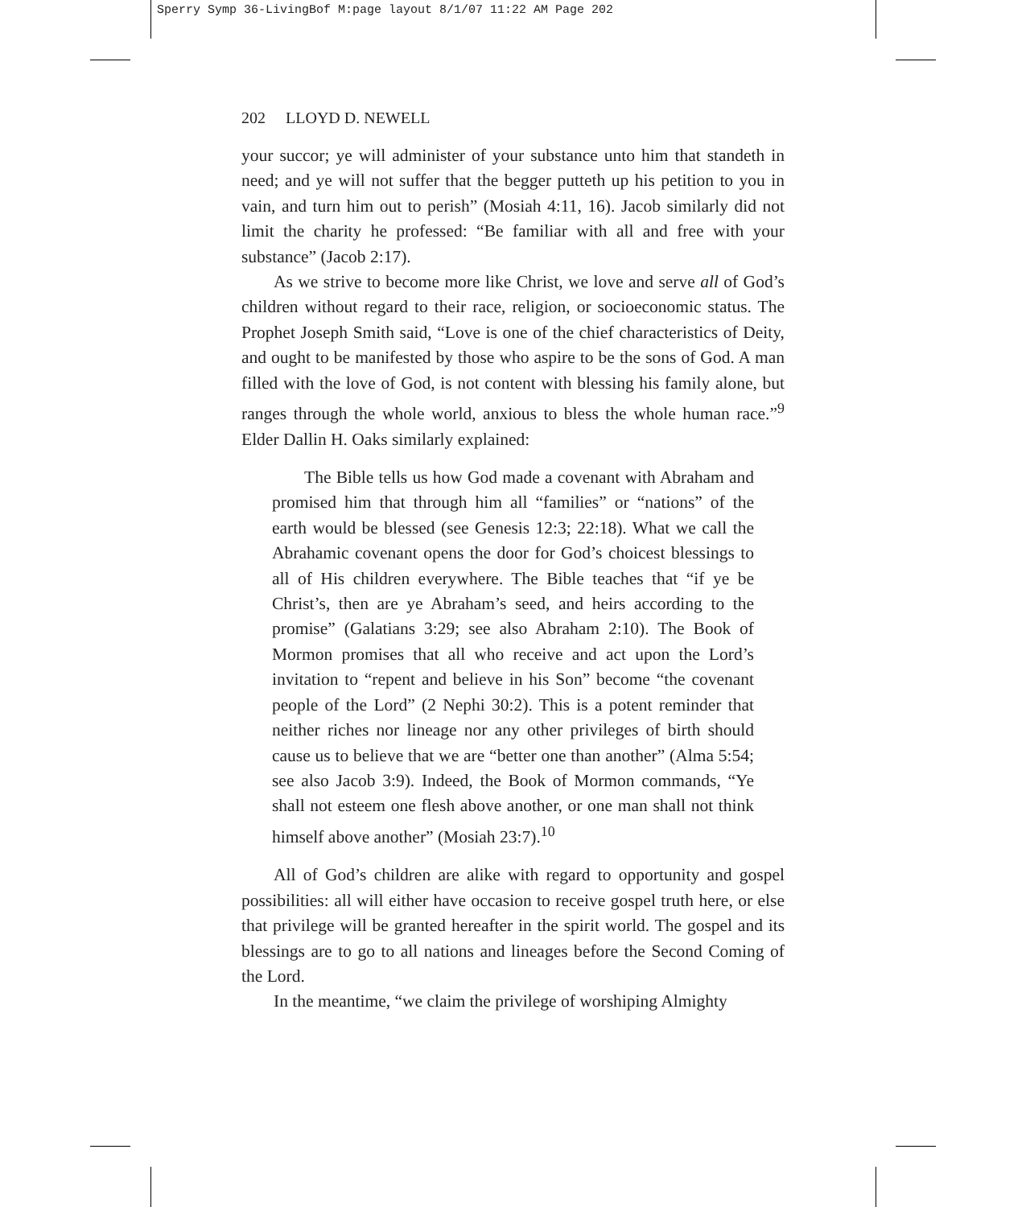Sperry Symp 36-LivingBof M:page layout 8/1/07 11:22 AM Page 202
202 LLOYD D. NEWELL
your succor; ye will administer of your substance unto him that standeth in need; and ye will not suffer that the begger putteth up his petition to you in vain, and turn him out to perish” (Mosiah 4:11, 16). Jacob similarly did not limit the charity he professed: “Be familiar with all and free with your substance” (Jacob 2:17).
As we strive to become more like Christ, we love and serve all of God’s children without regard to their race, religion, or socioeconomic status. The Prophet Joseph Smith said, “Love is one of the chief characteristics of Deity, and ought to be manifested by those who aspire to be the sons of God. A man filled with the love of God, is not content with blessing his family alone, but ranges through the whole world, anxious to bless the whole human race.”<sup>9</sup> Elder Dallin H. Oaks similarly explained:
The Bible tells us how God made a covenant with Abraham and promised him that through him all “families” or “nations” of the earth would be blessed (see Genesis 12:3; 22:18). What we call the Abrahamic covenant opens the door for God’s choicest blessings to all of His children everywhere. The Bible teaches that “if ye be Christ’s, then are ye Abraham’s seed, and heirs according to the promise” (Galatians 3:29; see also Abraham 2:10). The Book of Mormon promises that all who receive and act upon the Lord’s invitation to “repent and believe in his Son” become “the covenant people of the Lord” (2 Nephi 30:2). This is a potent reminder that neither riches nor lineage nor any other privileges of birth should cause us to believe that we are “better one than another” (Alma 5:54; see also Jacob 3:9). Indeed, the Book of Mormon commands, “Ye shall not esteem one flesh above another, or one man shall not think himself above another” (Mosiah 23:7).<sup>10</sup>
All of God’s children are alike with regard to opportunity and gospel possibilities: all will either have occasion to receive gospel truth here, or else that privilege will be granted hereafter in the spirit world. The gospel and its blessings are to go to all nations and lineages before the Second Coming of the Lord.
In the meantime, “we claim the privilege of worshiping Almighty